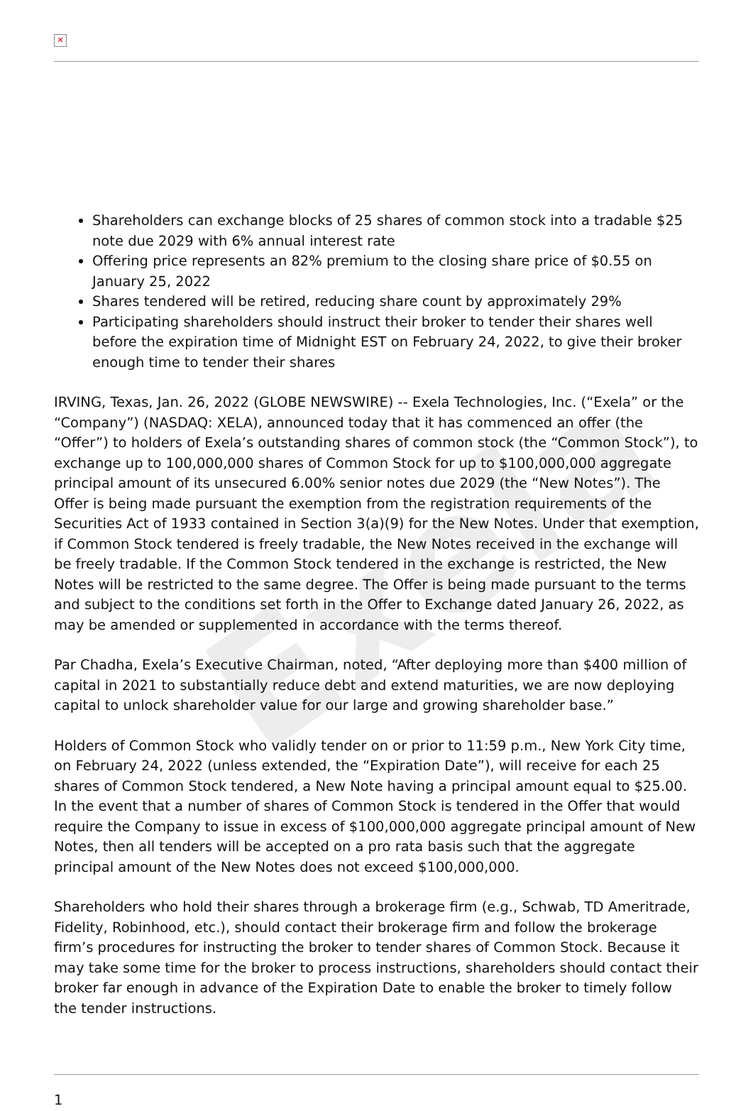Exela
✕
Shareholders can exchange blocks of 25 shares of common stock into a tradable $25 note due 2029 with 6% annual interest rate
Offering price represents an 82% premium to the closing share price of $0.55 on January 25, 2022
Shares tendered will be retired, reducing share count by approximately 29%
Participating shareholders should instruct their broker to tender their shares well before the expiration time of Midnight EST on February 24, 2022, to give their broker enough time to tender their shares
IRVING, Texas, Jan. 26, 2022 (GLOBE NEWSWIRE) -- Exela Technologies, Inc. (“Exela” or the “Company”) (NASDAQ: XELA), announced today that it has commenced an offer (the “Offer”) to holders of Exela’s outstanding shares of common stock (the “Common Stock”), to exchange up to 100,000,000 shares of Common Stock for up to $100,000,000 aggregate principal amount of its unsecured 6.00% senior notes due 2029 (the “New Notes”). The Offer is being made pursuant the exemption from the registration requirements of the Securities Act of 1933 contained in Section 3(a)(9) for the New Notes. Under that exemption, if Common Stock tendered is freely tradable, the New Notes received in the exchange will be freely tradable. If the Common Stock tendered in the exchange is restricted, the New Notes will be restricted to the same degree. The Offer is being made pursuant to the terms and subject to the conditions set forth in the Offer to Exchange dated January 26, 2022, as may be amended or supplemented in accordance with the terms thereof.
Par Chadha, Exela’s Executive Chairman, noted, “After deploying more than $400 million of capital in 2021 to substantially reduce debt and extend maturities, we are now deploying capital to unlock shareholder value for our large and growing shareholder base.”
Holders of Common Stock who validly tender on or prior to 11:59 p.m., New York City time, on February 24, 2022 (unless extended, the “Expiration Date”), will receive for each 25 shares of Common Stock tendered, a New Note having a principal amount equal to $25.00. In the event that a number of shares of Common Stock is tendered in the Offer that would require the Company to issue in excess of $100,000,000 aggregate principal amount of New Notes, then all tenders will be accepted on a pro rata basis such that the aggregate principal amount of the New Notes does not exceed $100,000,000.
Shareholders who hold their shares through a brokerage firm (e.g., Schwab, TD Ameritrade, Fidelity, Robinhood, etc.), should contact their brokerage firm and follow the brokerage firm’s procedures for instructing the broker to tender shares of Common Stock. Because it may take some time for the broker to process instructions, shareholders should contact their broker far enough in advance of the Expiration Date to enable the broker to timely follow the tender instructions.
1